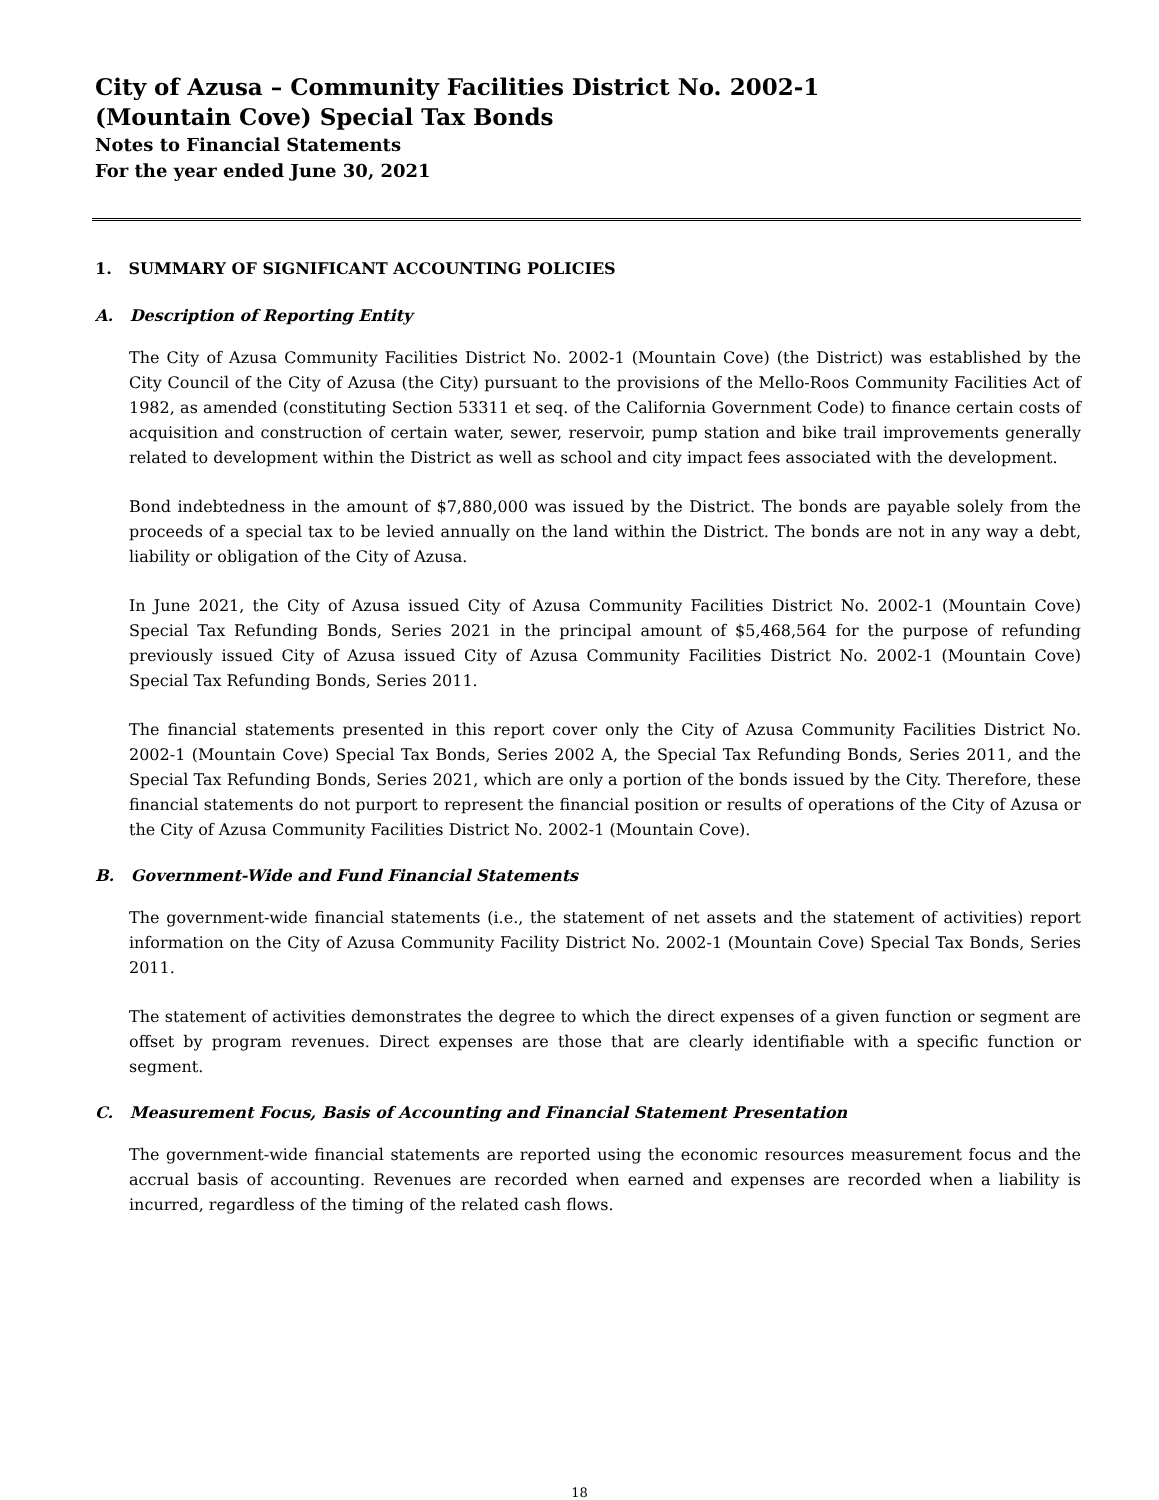City of Azusa – Community Facilities District No. 2002-1
(Mountain Cove) Special Tax Bonds
Notes to Financial Statements
For the year ended June 30, 2021
1. SUMMARY OF SIGNIFICANT ACCOUNTING POLICIES
A. Description of Reporting Entity
The City of Azusa Community Facilities District No. 2002-1 (Mountain Cove) (the District) was established by the City Council of the City of Azusa (the City) pursuant to the provisions of the Mello-Roos Community Facilities Act of 1982, as amended (constituting Section 53311 et seq. of the California Government Code) to finance certain costs of acquisition and construction of certain water, sewer, reservoir, pump station and bike trail improvements generally related to development within the District as well as school and city impact fees associated with the development.
Bond indebtedness in the amount of $7,880,000 was issued by the District. The bonds are payable solely from the proceeds of a special tax to be levied annually on the land within the District. The bonds are not in any way a debt, liability or obligation of the City of Azusa.
In June 2021, the City of Azusa issued City of Azusa Community Facilities District No. 2002-1 (Mountain Cove) Special Tax Refunding Bonds, Series 2021 in the principal amount of $5,468,564 for the purpose of refunding previously issued City of Azusa issued City of Azusa Community Facilities District No. 2002-1 (Mountain Cove) Special Tax Refunding Bonds, Series 2011.
The financial statements presented in this report cover only the City of Azusa Community Facilities District No. 2002-1 (Mountain Cove) Special Tax Bonds, Series 2002 A, the Special Tax Refunding Bonds, Series 2011, and the Special Tax Refunding Bonds, Series 2021, which are only a portion of the bonds issued by the City. Therefore, these financial statements do not purport to represent the financial position or results of operations of the City of Azusa or the City of Azusa Community Facilities District No. 2002-1 (Mountain Cove).
B. Government-Wide and Fund Financial Statements
The government-wide financial statements (i.e., the statement of net assets and the statement of activities) report information on the City of Azusa Community Facility District No. 2002-1 (Mountain Cove) Special Tax Bonds, Series 2011.
The statement of activities demonstrates the degree to which the direct expenses of a given function or segment are offset by program revenues. Direct expenses are those that are clearly identifiable with a specific function or segment.
C. Measurement Focus, Basis of Accounting and Financial Statement Presentation
The government-wide financial statements are reported using the economic resources measurement focus and the accrual basis of accounting. Revenues are recorded when earned and expenses are recorded when a liability is incurred, regardless of the timing of the related cash flows.
18